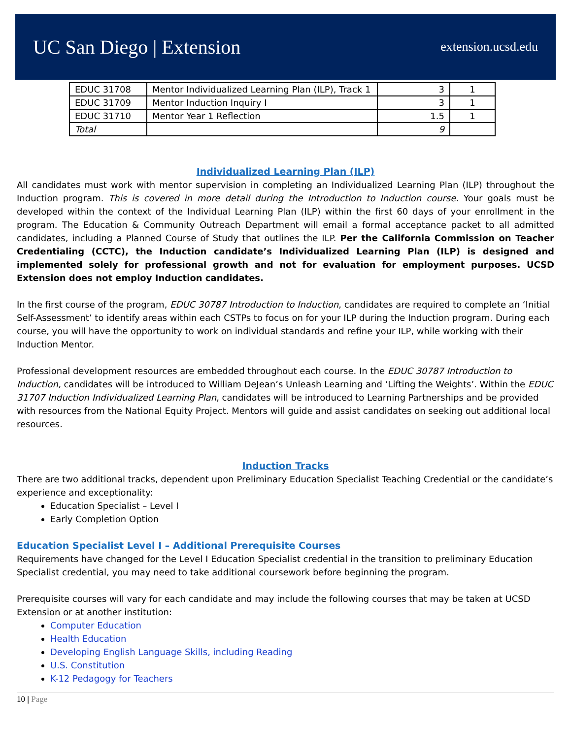UC San Diego | Extension
extension.ucsd.edu
| EDUC 31708 | Mentor Individualized Learning Plan (ILP), Track 1 | 3 | 1 |
| EDUC 31709 | Mentor Induction Inquiry I | 3 | 1 |
| EDUC 31710 | Mentor Year 1 Reflection | 1.5 | 1 |
| Total | | 9 | |
Individualized Learning Plan (ILP)
All candidates must work with mentor supervision in completing an Individualized Learning Plan (ILP) throughout the Induction program. This is covered in more detail during the Introduction to Induction course. Your goals must be developed within the context of the Individual Learning Plan (ILP) within the first 60 days of your enrollment in the program. The Education & Community Outreach Department will email a formal acceptance packet to all admitted candidates, including a Planned Course of Study that outlines the ILP. Per the California Commission on Teacher Credentialing (CCTC), the Induction candidate’s Individualized Learning Plan (ILP) is designed and implemented solely for professional growth and not for evaluation for employment purposes. UCSD Extension does not employ Induction candidates.
In the first course of the program, EDUC 30787 Introduction to Induction, candidates are required to complete an ‘Initial Self-Assessment’ to identify areas within each CSTPs to focus on for your ILP during the Induction program. During each course, you will have the opportunity to work on individual standards and refine your ILP, while working with their Induction Mentor.
Professional development resources are embedded throughout each course. In the EDUC 30787 Introduction to Induction, candidates will be introduced to William DeJean’s Unleash Learning and ‘Lifting the Weights’. Within the EDUC 31707 Induction Individualized Learning Plan, candidates will be introduced to Learning Partnerships and be provided with resources from the National Equity Project. Mentors will guide and assist candidates on seeking out additional local resources.
Induction Tracks
There are two additional tracks, dependent upon Preliminary Education Specialist Teaching Credential or the candidate’s experience and exceptionality:
Education Specialist – Level I
Early Completion Option
Education Specialist Level I – Additional Prerequisite Courses
Requirements have changed for the Level I Education Specialist credential in the transition to preliminary Education Specialist credential, you may need to take additional coursework before beginning the program.
Prerequisite courses will vary for each candidate and may include the following courses that may be taken at UCSD Extension or at another institution:
Computer Education
Health Education
Developing English Language Skills, including Reading
U.S. Constitution
K-12 Pedagogy for Teachers
10 | Page